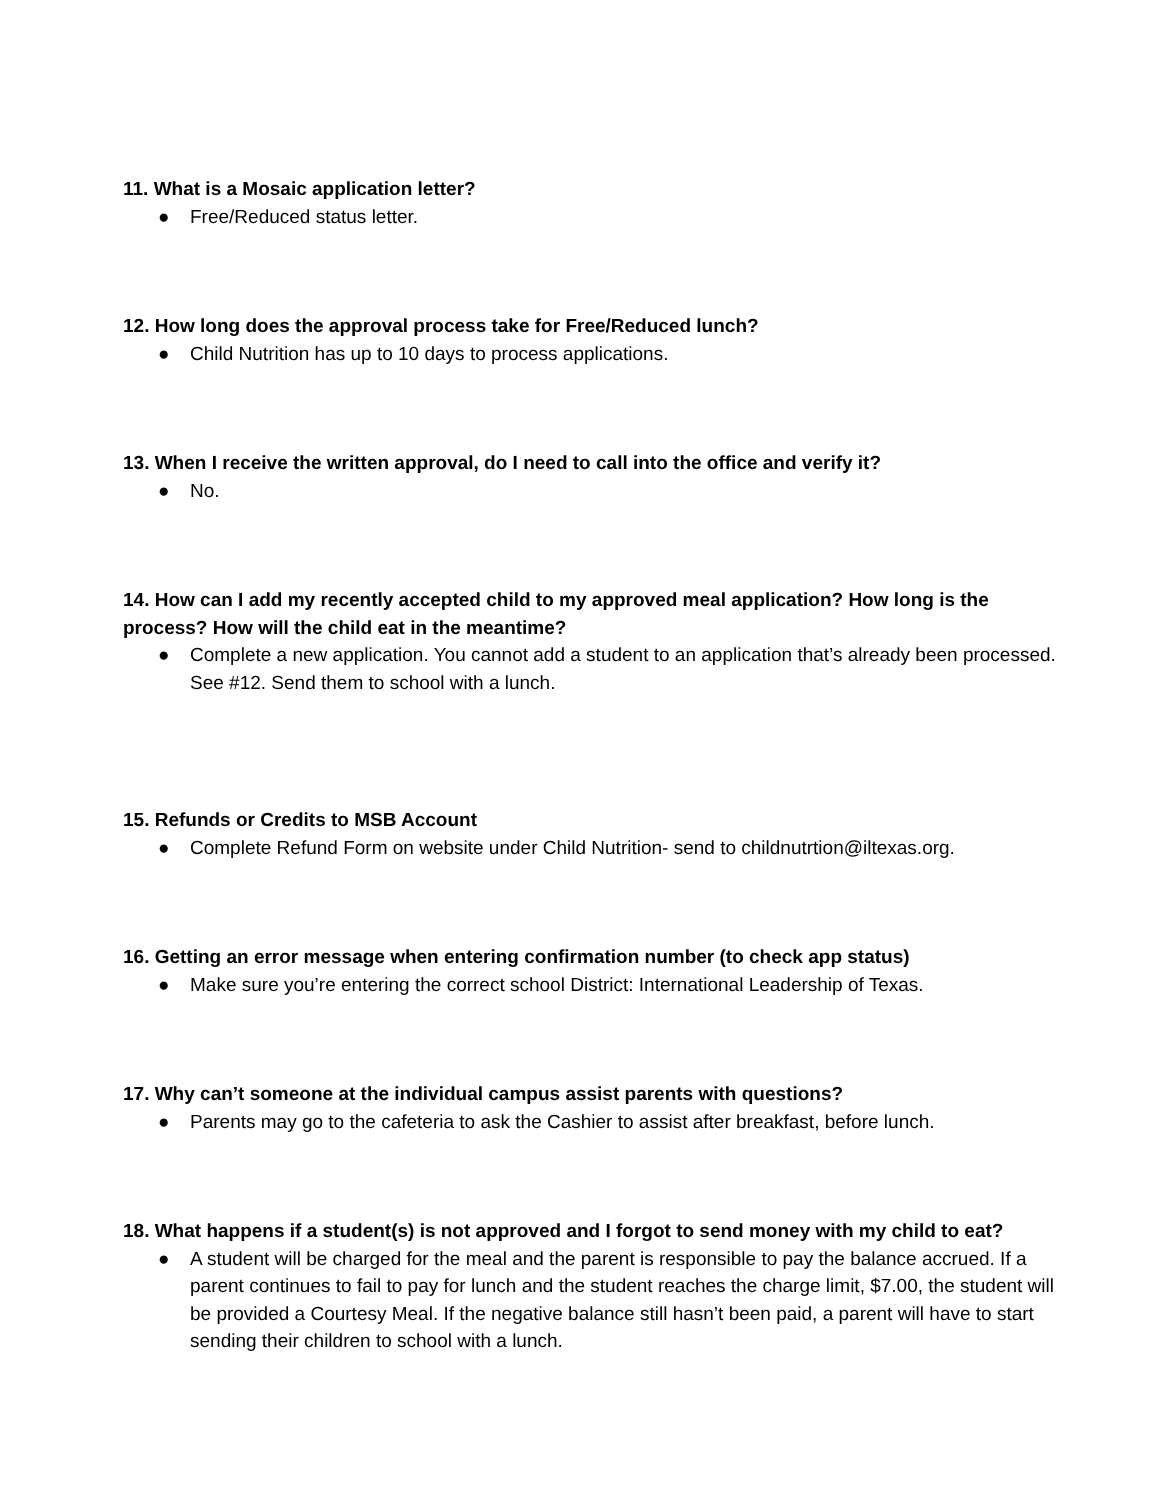11. What is a Mosaic application letter?
● Free/Reduced status letter.
12. How long does the approval process take for Free/Reduced lunch?
● Child Nutrition has up to 10 days to process applications.
13. When I receive the written approval, do I need to call into the office and verify it?
● No.
14. How can I add my recently accepted child to my approved meal application? How long is the process? How will the child eat in the meantime?
● Complete a new application. You cannot add a student to an application that’s already been processed. See #12. Send them to school with a lunch.
15. Refunds or Credits to MSB Account
● Complete Refund Form on website under Child Nutrition- send to childnutrtion@iltexas.org.
16. Getting an error message when entering confirmation number (to check app status)
● Make sure you’re entering the correct school District: International Leadership of Texas.
17. Why can’t someone at the individual campus assist parents with questions?
● Parents may go to the cafeteria to ask the Cashier to assist after breakfast, before lunch.
18. What happens if a student(s) is not approved and I forgot to send money with my child to eat?
● A student will be charged for the meal and the parent is responsible to pay the balance accrued. If a parent continues to fail to pay for lunch and the student reaches the charge limit, $7.00, the student will be provided a Courtesy Meal. If the negative balance still hasn’t been paid, a parent will have to start sending their children to school with a lunch.